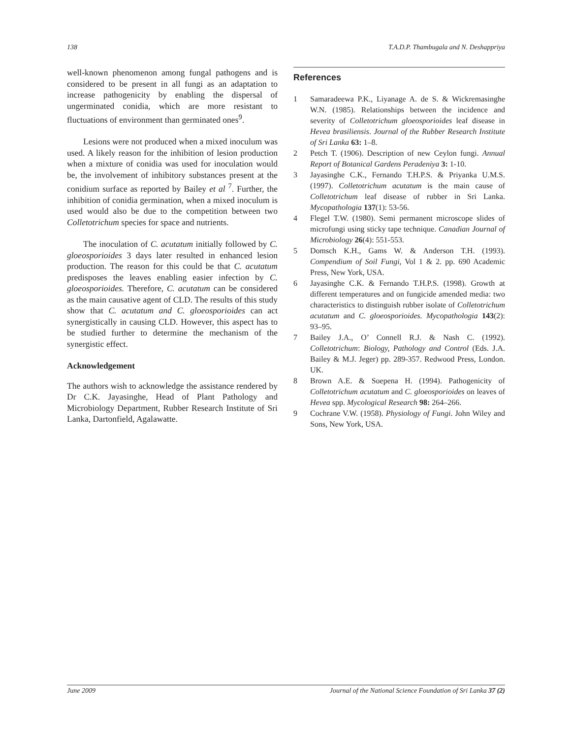138 T.A.D.P. Thambugala and N. Deshappriya
well-known phenomenon among fungal pathogens and is considered to be present in all fungi as an adaptation to increase pathogenicity by enabling the dispersal of ungerminated conidia, which are more resistant to fluctuations of environment than germinated ones<sup>9</sup>.
Lesions were not produced when a mixed inoculum was used. A likely reason for the inhibition of lesion production when a mixture of conidia was used for inoculation would be, the involvement of inhibitory substances present at the conidium surface as reported by Bailey et al <sup>7</sup>. Further, the inhibition of conidia germination, when a mixed inoculum is used would also be due to the competition between two Colletotrichum species for space and nutrients.
The inoculation of C. acutatum initially followed by C. gloeosporioides 3 days later resulted in enhanced lesion production. The reason for this could be that C. acutatum predisposes the leaves enabling easier infection by C. gloeosporioides. Therefore, C. acutatum can be considered as the main causative agent of CLD. The results of this study show that C. acutatum and C. gloeosporioides can act synergistically in causing CLD. However, this aspect has to be studied further to determine the mechanism of the synergistic effect.
Acknowledgement
The authors wish to acknowledge the assistance rendered by Dr C.K. Jayasinghe, Head of Plant Pathology and Microbiology Department, Rubber Research Institute of Sri Lanka, Dartonfield, Agalawatte.
References
1 Samaradeewa P.K., Liyanage A. de S. & Wickremasinghe W.N. (1985). Relationships between the incidence and severity of Colletotrichum gloeosporioides leaf disease in Hevea brasiliensis. Journal of the Rubber Research Institute of Sri Lanka 63: 1–8.
2 Petch T. (1906). Description of new Ceylon fungi. Annual Report of Botanical Gardens Peradeniya 3: 1-10.
3 Jayasinghe C.K., Fernando T.H.P.S. & Priyanka U.M.S. (1997). Colletotrichum acutatum is the main cause of Colletotrichum leaf disease of rubber in Sri Lanka. Mycopathologia 137(1): 53-56.
4 Flegel T.W. (1980). Semi permanent microscope slides of microfungi using sticky tape technique. Canadian Journal of Microbiology 26(4): 551-553.
5 Domsch K.H., Gams W. & Anderson T.H. (1993). Compendium of Soil Fungi, Vol 1 & 2. pp. 690 Academic Press, New York, USA.
6 Jayasinghe C.K. & Fernando T.H.P.S. (1998). Growth at different temperatures and on fungicide amended media: two characteristics to distinguish rubber isolate of Colletotrichum acutatum and C. gloeosporioides. Mycopathologia 143(2): 93–95.
7 Bailey J.A., O’ Connell R.J. & Nash C. (1992). Colletotrichum: Biology, Pathology and Control (Eds. J.A. Bailey & M.J. Jeger) pp. 289-357. Redwood Press, London. UK.
8 Brown A.E. & Soepena H. (1994). Pathogenicity of Colletotrichum acutatum and C. gloeosporioides on leaves of Hevea spp. Mycological Research 98: 264–266.
9 Cochrane V.W. (1958). Physiology of Fungi. John Wiley and Sons, New York, USA.
June 2009 Journal of the National Science Foundation of Sri Lanka 37 (2)